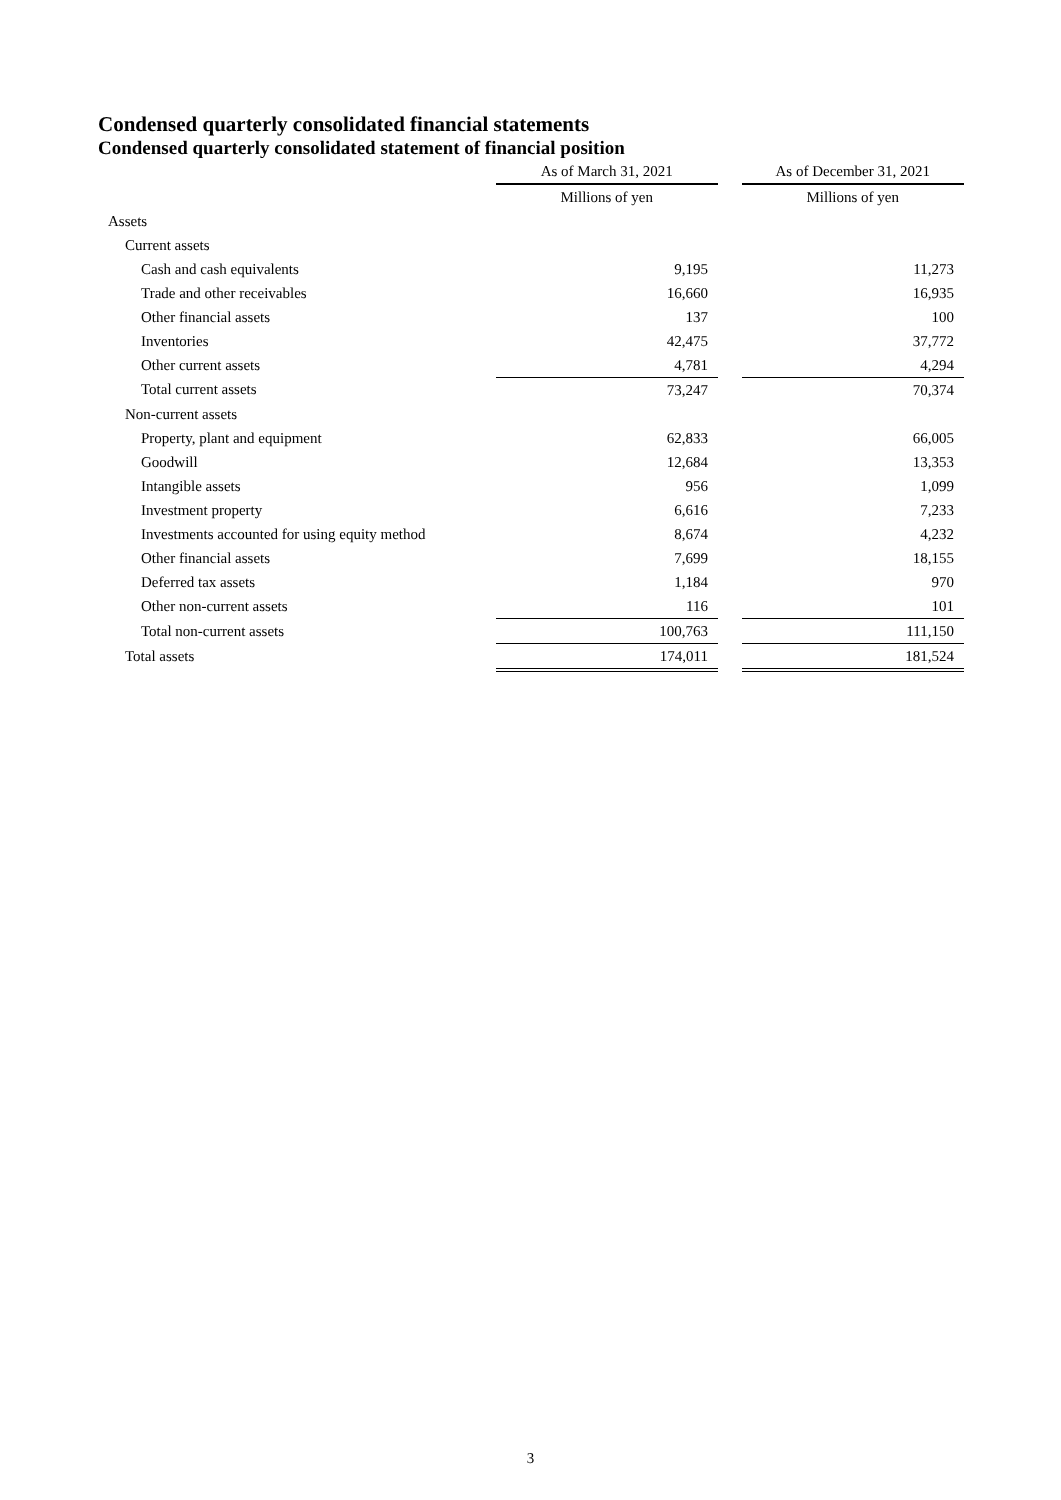Condensed quarterly consolidated financial statements
Condensed quarterly consolidated statement of financial position
| | As of March 31, 2021 | | As of December 31, 2021 |
| --- | --- | --- | --- |
| | Millions of yen | | Millions of yen |
| Assets | | | |
| Current assets | | | |
| Cash and cash equivalents | 9,195 | | 11,273 |
| Trade and other receivables | 16,660 | | 16,935 |
| Other financial assets | 137 | | 100 |
| Inventories | 42,475 | | 37,772 |
| Other current assets | 4,781 | | 4,294 |
| Total current assets | 73,247 | | 70,374 |
| Non-current assets | | | |
| Property, plant and equipment | 62,833 | | 66,005 |
| Goodwill | 12,684 | | 13,353 |
| Intangible assets | 956 | | 1,099 |
| Investment property | 6,616 | | 7,233 |
| Investments accounted for using equity method | 8,674 | | 4,232 |
| Other financial assets | 7,699 | | 18,155 |
| Deferred tax assets | 1,184 | | 970 |
| Other non-current assets | 116 | | 101 |
| Total non-current assets | 100,763 | | 111,150 |
| Total assets | 174,011 | | 181,524 |
3